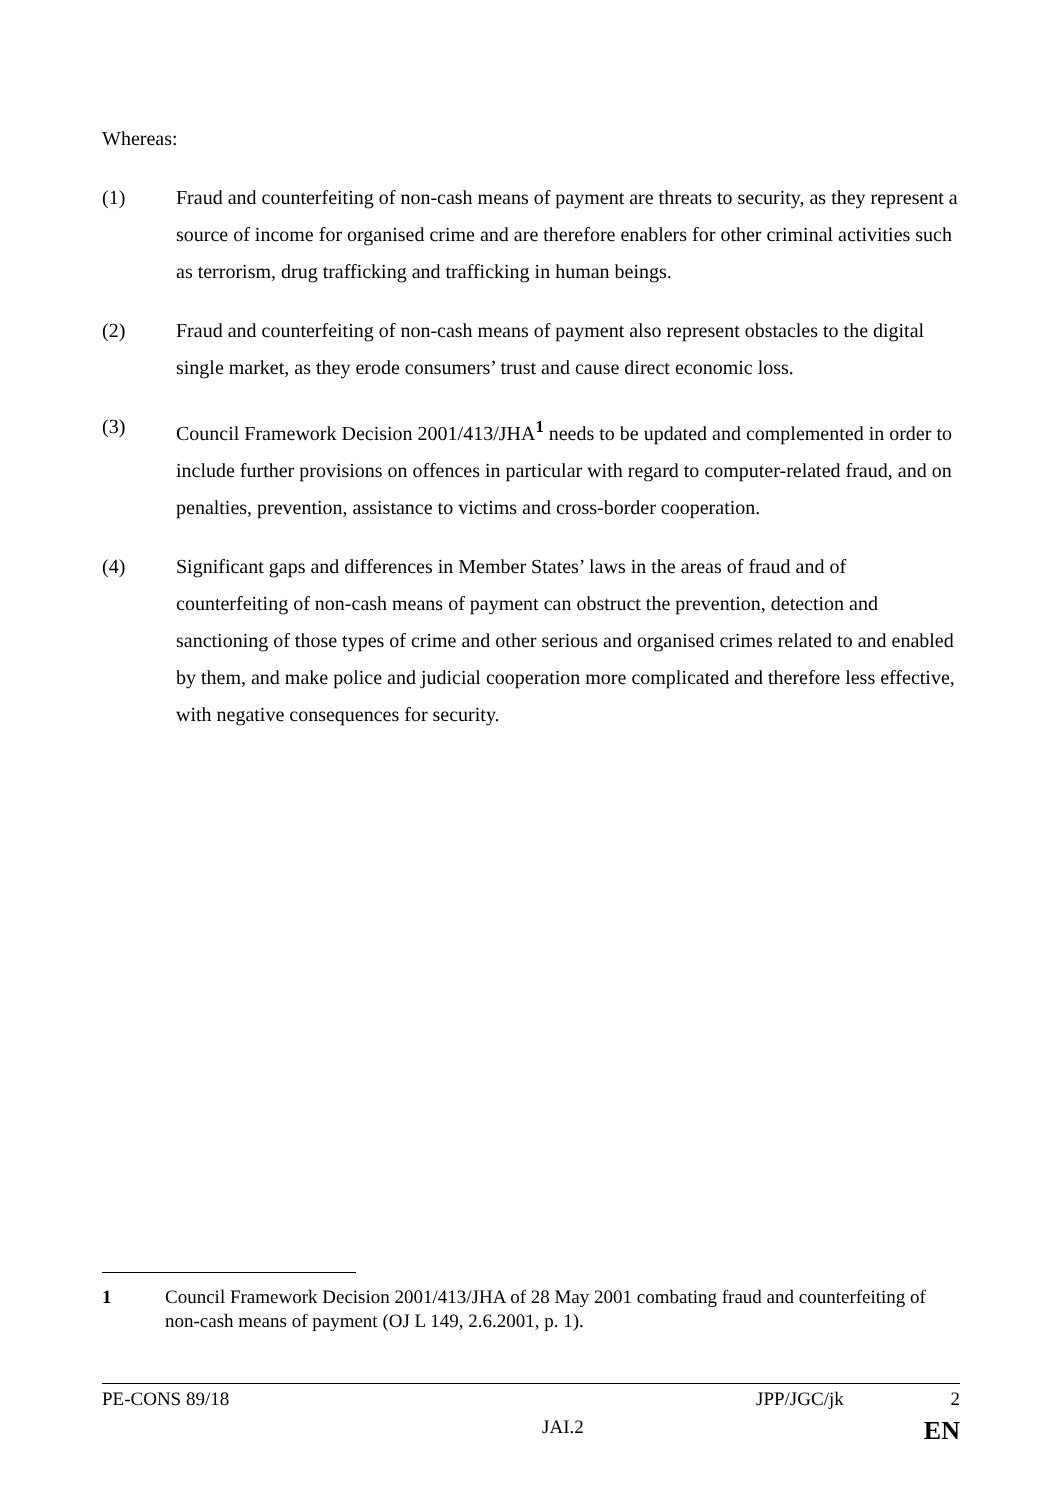Whereas:
(1) Fraud and counterfeiting of non-cash means of payment are threats to security, as they represent a source of income for organised crime and are therefore enablers for other criminal activities such as terrorism, drug trafficking and trafficking in human beings.
(2) Fraud and counterfeiting of non-cash means of payment also represent obstacles to the digital single market, as they erode consumers’ trust and cause direct economic loss.
(3) Council Framework Decision 2001/413/JHA<sup>1</sup> needs to be updated and complemented in order to include further provisions on offences in particular with regard to computer-related fraud, and on penalties, prevention, assistance to victims and cross-border cooperation.
(4) Significant gaps and differences in Member States’ laws in the areas of fraud and of counterfeiting of non-cash means of payment can obstruct the prevention, detection and sanctioning of those types of crime and other serious and organised crimes related to and enabled by them, and make police and judicial cooperation more complicated and therefore less effective, with negative consequences for security.
1 Council Framework Decision 2001/413/JHA of 28 May 2001 combating fraud and counterfeiting of non-cash means of payment (OJ L 149, 2.6.2001, p. 1).
PE-CONS 89/18 JPP/JGC/jk 2
JAI.2 EN